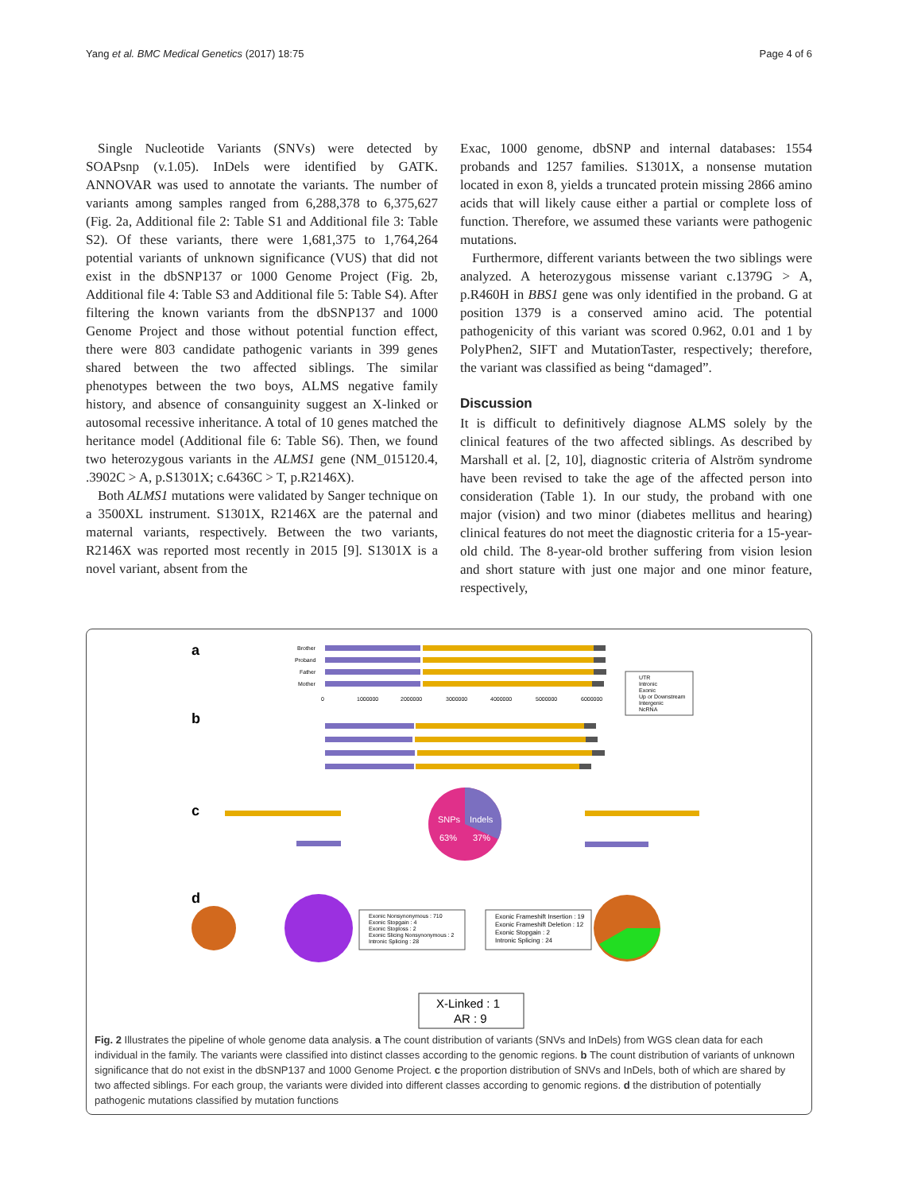Yang et al. BMC Medical Genetics (2017) 18:75 Page 4 of 6
Single Nucleotide Variants (SNVs) were detected by SOAPsnp (v.1.05). InDels were identified by GATK. ANNOVAR was used to annotate the variants. The number of variants among samples ranged from 6,288,378 to 6,375,627 (Fig. 2a, Additional file 2: Table S1 and Additional file 3: Table S2). Of these variants, there were 1,681,375 to 1,764,264 potential variants of unknown significance (VUS) that did not exist in the dbSNP137 or 1000 Genome Project (Fig. 2b, Additional file 4: Table S3 and Additional file 5: Table S4). After filtering the known variants from the dbSNP137 and 1000 Genome Project and those without potential function effect, there were 803 candidate pathogenic variants in 399 genes shared between the two affected siblings. The similar phenotypes between the two boys, ALMS negative family history, and absence of consanguinity suggest an X-linked or autosomal recessive inheritance. A total of 10 genes matched the heritance model (Additional file 6: Table S6). Then, we found two heterozygous variants in the ALMS1 gene (NM_015120.4, .3902C > A, p.S1301X; c.6436C > T, p.R2146X).
Both ALMS1 mutations were validated by Sanger technique on a 3500XL instrument. S1301X, R2146X are the paternal and maternal variants, respectively. Between the two variants, R2146X was reported most recently in 2015 [9]. S1301X is a novel variant, absent from the
Exac, 1000 genome, dbSNP and internal databases: 1554 probands and 1257 families. S1301X, a nonsense mutation located in exon 8, yields a truncated protein missing 2866 amino acids that will likely cause either a partial or complete loss of function. Therefore, we assumed these variants were pathogenic mutations.
Furthermore, different variants between the two siblings were analyzed. A heterozygous missense variant c.1379G > A, p.R460H in BBS1 gene was only identified in the proband. G at position 1379 is a conserved amino acid. The potential pathogenicity of this variant was scored 0.962, 0.01 and 1 by PolyPhen2, SIFT and MutationTaster, respectively; therefore, the variant was classified as being “damaged”.
Discussion
It is difficult to definitively diagnose ALMS solely by the clinical features of the two affected siblings. As described by Marshall et al. [2, 10], diagnostic criteria of Alström syndrome have been revised to take the age of the affected person into consideration (Table 1). In our study, the proband with one major (vision) and two minor (diabetes mellitus and hearing) clinical features do not meet the diagnostic criteria for a 15-year-old child. The 8-year-old brother suffering from vision lesion and short stature with just one major and one minor feature, respectively,
a
Brother
Proband
Father
Mother
0
1000000
2000000
3000000
4000000
5000000
6000000
UTR
Intronic
Exonic
Up or Downstream
Intergenic
NcRNA
b
c
SNPs
Indels
63%
37%
d
Exonic Nonsynonymous : 710
Exonic Stopgain : 4
Exonic Stoploss : 2
Exonic Slicing Nonsynonymous : 2
Intronic Splicing : 28
Exonic Frameshift Insertion : 19
Exonic Frameshift Deletion : 12
Exonic Stopgain : 2
Intronic Splicing : 24
X-Linked : 1
AR : 9
Fig. 2 Illustrates the pipeline of whole genome data analysis. a The count distribution of variants (SNVs and InDels) from WGS clean data for each individual in the family. The variants were classified into distinct classes according to the genomic regions. b The count distribution of variants of unknown significance that do not exist in the dbSNP137 and 1000 Genome Project. c the proportion distribution of SNVs and InDels, both of which are shared by two affected siblings. For each group, the variants were divided into different classes according to genomic regions. d the distribution of potentially pathogenic mutations classified by mutation functions